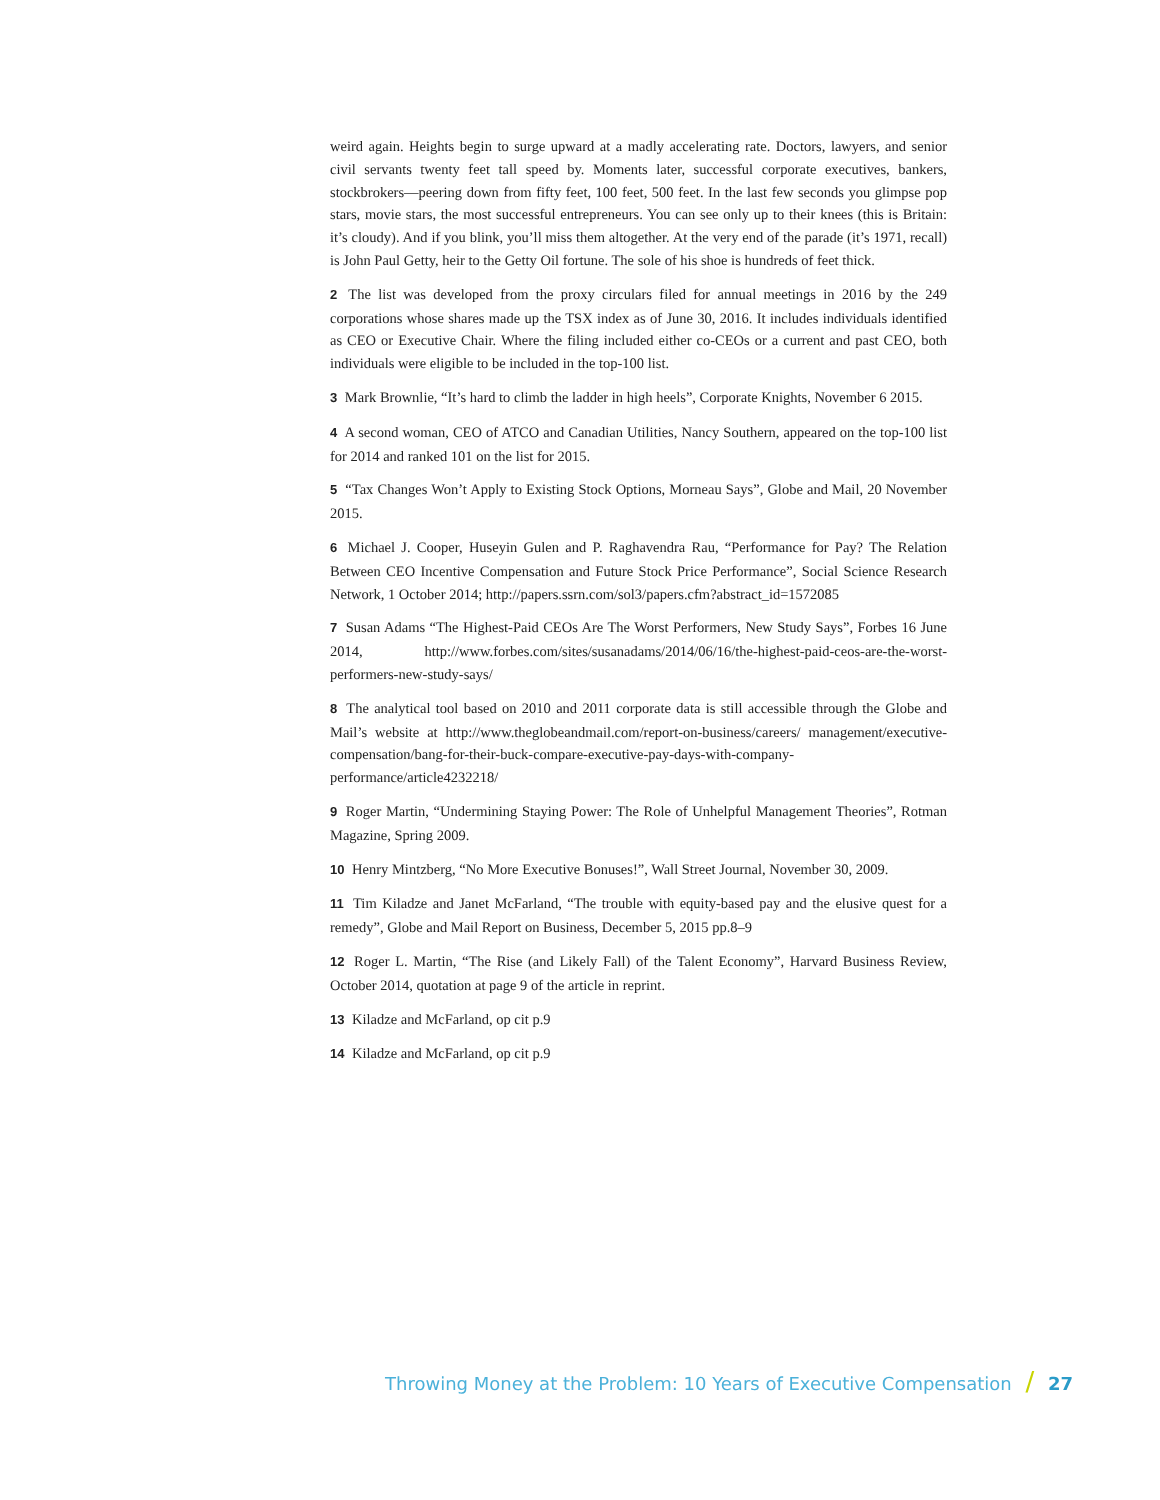weird again. Heights begin to surge upward at a madly accelerating rate. Doctors, lawyers, and senior civil servants twenty feet tall speed by. Moments later, successful corporate executives, bankers, stockbrokers—peering down from fifty feet, 100 feet, 500 feet. In the last few seconds you glimpse pop stars, movie stars, the most successful entrepreneurs. You can see only up to their knees (this is Britain: it’s cloudy). And if you blink, you’ll miss them altogether. At the very end of the parade (it’s 1971, recall) is John Paul Getty, heir to the Getty Oil fortune. The sole of his shoe is hundreds of feet thick.
2 The list was developed from the proxy circulars filed for annual meetings in 2016 by the 249 corporations whose shares made up the TSX index as of June 30, 2016. It includes individuals identified as CEO or Executive Chair. Where the filing included either co-CEOs or a current and past CEO, both individuals were eligible to be included in the top-100 list.
3 Mark Brownlie, “It’s hard to climb the ladder in high heels”, Corporate Knights, November 6 2015.
4 A second woman, CEO of ATCO and Canadian Utilities, Nancy Southern, appeared on the top-100 list for 2014 and ranked 101 on the list for 2015.
5 “Tax Changes Won’t Apply to Existing Stock Options, Morneau Says”, Globe and Mail, 20 November 2015.
6 Michael J. Cooper, Huseyin Gulen and P. Raghavendra Rau, “Performance for Pay? The Relation Between CEO Incentive Compensation and Future Stock Price Performance”, Social Science Research Network, 1 October 2014; http://papers.ssrn.com/sol3/papers.cfm?abstract_id=1572085
7 Susan Adams “The Highest-Paid CEOs Are The Worst Performers, New Study Says”, Forbes 16 June 2014, http://www.forbes.com/sites/susanadams/2014/06/16/the-highest-paid-ceos-are-the-worst-performers-new-study-says/
8 The analytical tool based on 2010 and 2011 corporate data is still accessible through the Globe and Mail’s website at http://www.theglobeandmail.com/report-on-business/careers/ management/executive-compensation/bang-for-their-buck-compare-executive-pay-days-with-company-performance/article4232218/
9 Roger Martin, “Undermining Staying Power: The Role of Unhelpful Management Theories”, Rotman Magazine, Spring 2009.
10 Henry Mintzberg, “No More Executive Bonuses!”, Wall Street Journal, November 30, 2009.
11 Tim Kiladze and Janet McFarland, “The trouble with equity-based pay and the elusive quest for a remedy”, Globe and Mail Report on Business, December 5, 2015 pp.8–9
12 Roger L. Martin, “The Rise (and Likely Fall) of the Talent Economy”, Harvard Business Review, October 2014, quotation at page 9 of the article in reprint.
13 Kiladze and McFarland, op cit p.9
14 Kiladze and McFarland, op cit p.9
Throwing Money at the Problem: 10 Years of Executive Compensation / 27